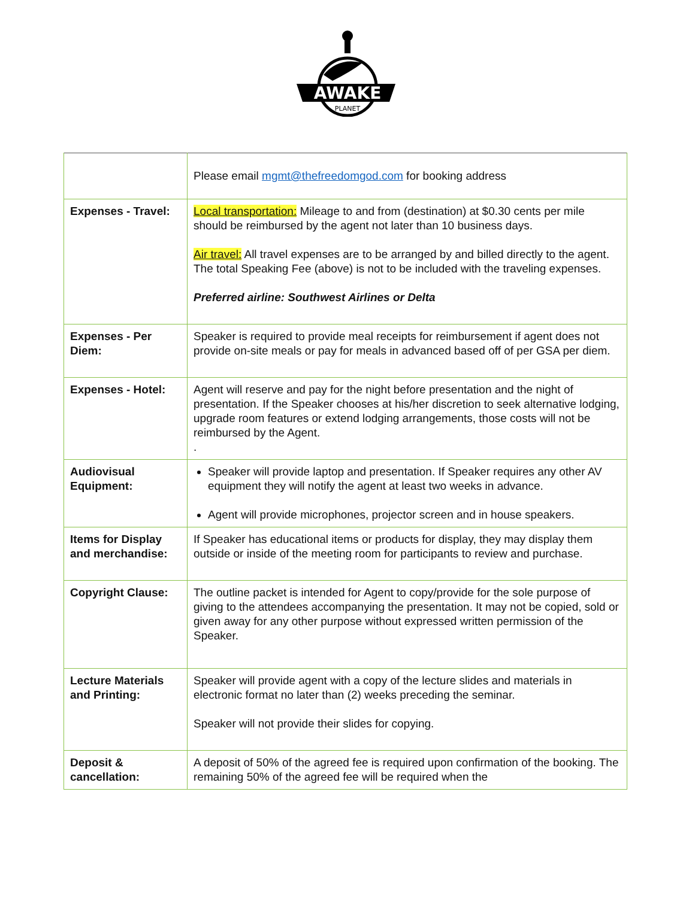AWAKE
PLANET
| | Please email mgmt@thefreedomgod.com for booking address |
| Expenses - Travel: | Local transportation: Mileage to and from (destination) at $0.30 cents per mile should be reimbursed by the agent not later than 10 business days. Air travel: All travel expenses are to be arranged by and billed directly to the agent. The total Speaking Fee (above) is not to be included with the traveling expenses. Preferred airline: Southwest Airlines or Delta |
| Expenses - Per Diem: | Speaker is required to provide meal receipts for reimbursement if agent does not provide on-site meals or pay for meals in advanced based off of per GSA per diem. |
| Expenses - Hotel: | Agent will reserve and pay for the night before presentation and the night of presentation. If the Speaker chooses at his/her discretion to seek alternative lodging, upgrade room features or extend lodging arrangements, those costs will not be reimbursed by the Agent. . |
| Audiovisual Equipment: | Speaker will provide laptop and presentation. If Speaker requires any other AV equipment they will notify the agent at least two weeks in advance. Agent will provide microphones, projector screen and in house speakers. |
| Items for Display and merchandise: | If Speaker has educational items or products for display, they may display them outside or inside of the meeting room for participants to review and purchase. |
| Copyright Clause: | The outline packet is intended for Agent to copy/provide for the sole purpose of giving to the attendees accompanying the presentation. It may not be copied, sold or given away for any other purpose without expressed written permission of the Speaker. |
| Lecture Materials and Printing: | Speaker will provide agent with a copy of the lecture slides and materials in electronic format no later than (2) weeks preceding the seminar. Speaker will not provide their slides for copying. |
| Deposit & cancellation: | A deposit of 50% of the agreed fee is required upon confirmation of the booking. The remaining 50% of the agreed fee will be required when the |